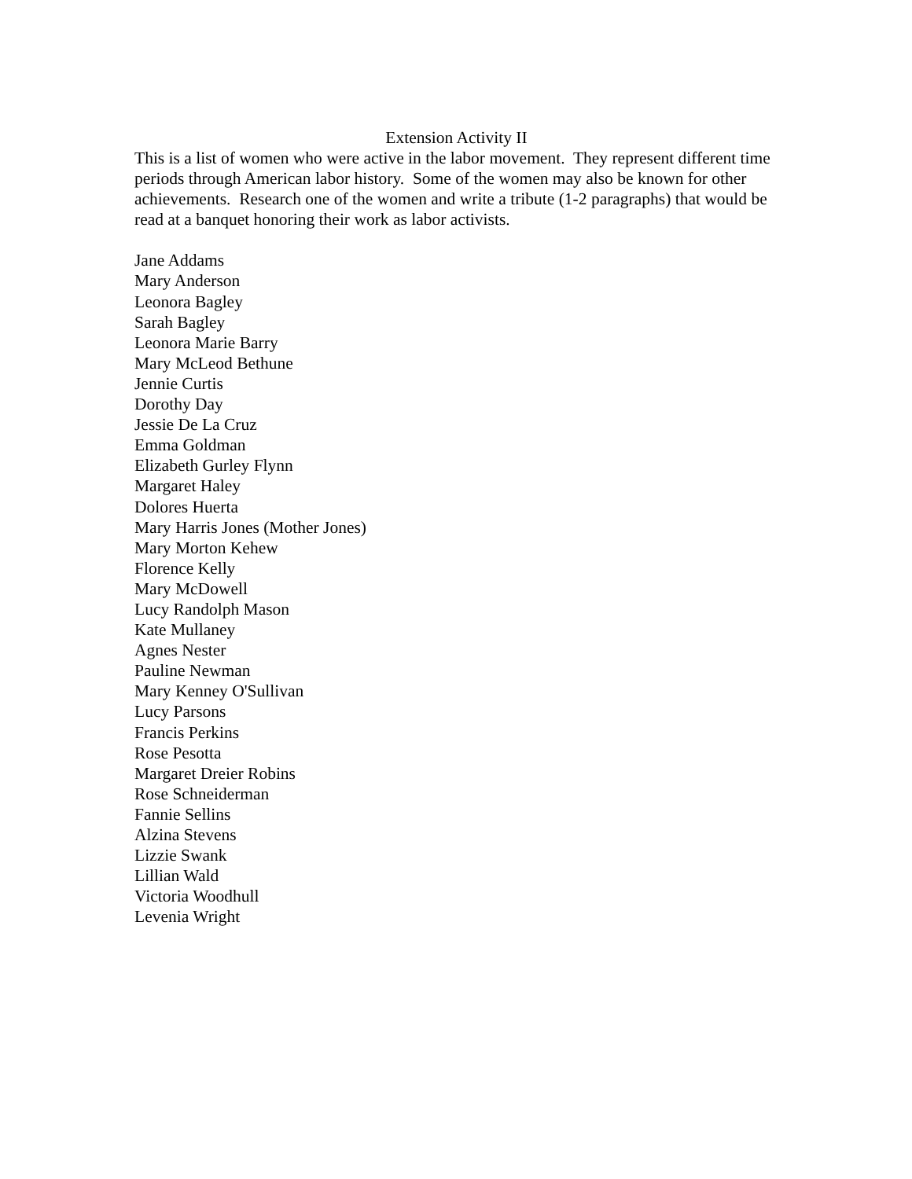Extension Activity II
This is a list of women who were active in the labor movement. They represent different time periods through American labor history. Some of the women may also be known for other achievements. Research one of the women and write a tribute (1-2 paragraphs) that would be read at a banquet honoring their work as labor activists.
Jane Addams
Mary Anderson
Leonora Bagley
Sarah Bagley
Leonora Marie Barry
Mary McLeod Bethune
Jennie Curtis
Dorothy Day
Jessie De La Cruz
Emma Goldman
Elizabeth Gurley Flynn
Margaret Haley
Dolores Huerta
Mary Harris Jones (Mother Jones)
Mary Morton Kehew
Florence Kelly
Mary McDowell
Lucy Randolph Mason
Kate Mullaney
Agnes Nester
Pauline Newman
Mary Kenney O'Sullivan
Lucy Parsons
Francis Perkins
Rose Pesotta
Margaret Dreier Robins
Rose Schneiderman
Fannie Sellins
Alzina Stevens
Lizzie Swank
Lillian Wald
Victoria Woodhull
Levenia Wright